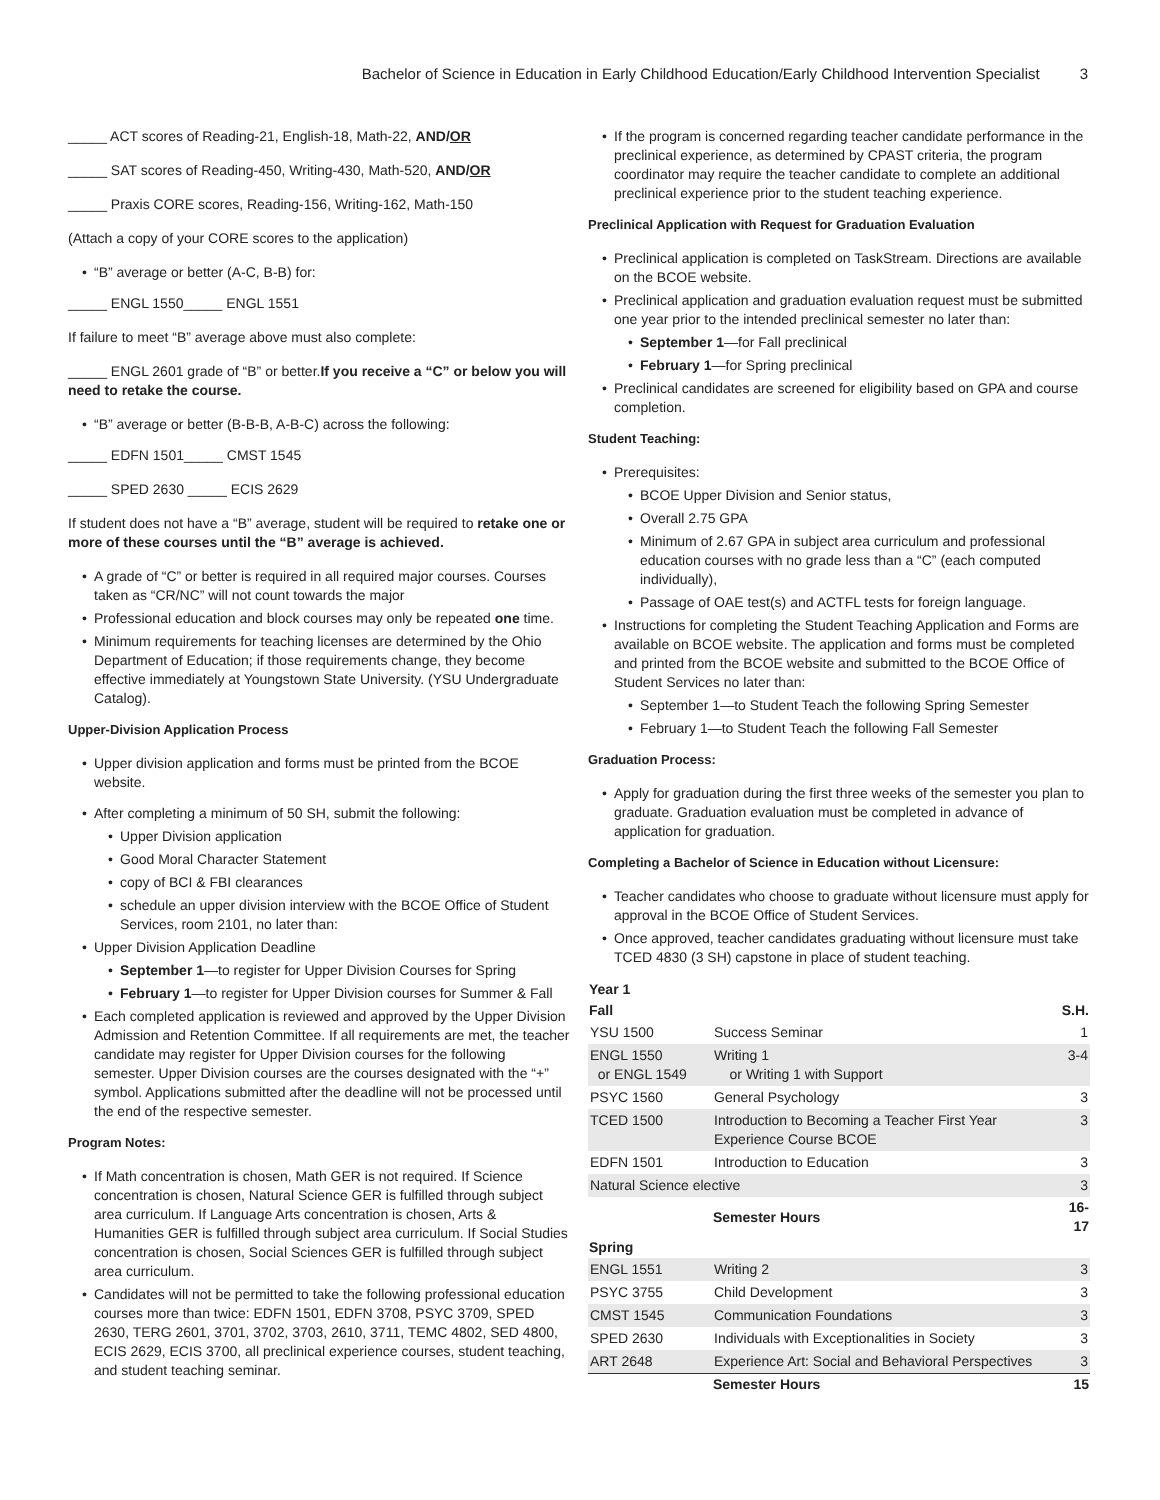Bachelor of Science in Education in Early Childhood Education/Early Childhood Intervention Specialist 3
_____ ACT scores of Reading-21, English-18, Math-22, AND/OR
_____ SAT scores of Reading-450, Writing-430, Math-520, AND/OR
_____ Praxis CORE scores, Reading-156, Writing-162, Math-150
(Attach a copy of your CORE scores to the application)
“B” average or better (A-C, B-B) for:
_____ ENGL 1550_____ ENGL 1551
If failure to meet “B” average above must also complete:
_____ ENGL 2601 grade of “B” or better.If you receive a “C” or below you will need to retake the course.
“B” average or better (B-B-B, A-B-C) across the following:
_____ EDFN 1501_____ CMST 1545
_____ SPED 2630 _____ ECIS 2629
If student does not have a “B” average, student will be required to retake one or more of these courses until the “B” average is achieved.
A grade of “C” or better is required in all required major courses. Courses taken as “CR/NC” will not count towards the major
Professional education and block courses may only be repeated one time.
Minimum requirements for teaching licenses are determined by the Ohio Department of Education; if those requirements change, they become effective immediately at Youngstown State University. (YSU Undergraduate Catalog).
Upper-Division Application Process
Upper division application and forms must be printed from the BCOE website.
After completing a minimum of 50 SH, submit the following:
Upper Division application
Good Moral Character Statement
copy of BCI & FBI clearances
schedule an upper division interview with the BCOE Office of Student Services, room 2101, no later than:
Upper Division Application Deadline
September 1—to register for Upper Division Courses for Spring
February 1—to register for Upper Division courses for Summer & Fall
Each completed application is reviewed and approved by the Upper Division Admission and Retention Committee. If all requirements are met, the teacher candidate may register for Upper Division courses for the following semester. Upper Division courses are the courses designated with the “+” symbol. Applications submitted after the deadline will not be processed until the end of the respective semester.
Program Notes:
If Math concentration is chosen, Math GER is not required. If Science concentration is chosen, Natural Science GER is fulfilled through subject area curriculum. If Language Arts concentration is chosen, Arts & Humanities GER is fulfilled through subject area curriculum. If Social Studies concentration is chosen, Social Sciences GER is fulfilled through subject area curriculum.
Candidates will not be permitted to take the following professional education courses more than twice: EDFN 1501, EDFN 3708, PSYC 3709, SPED 2630, TERG 2601, 3701, 3702, 3703, 2610, 3711, TEMC 4802, SED 4800, ECIS 2629, ECIS 3700, all preclinical experience courses, student teaching, and student teaching seminar.
If the program is concerned regarding teacher candidate performance in the preclinical experience, as determined by CPAST criteria, the program coordinator may require the teacher candidate to complete an additional preclinical experience prior to the student teaching experience.
Preclinical Application with Request for Graduation Evaluation
Preclinical application is completed on TaskStream. Directions are available on the BCOE website.
Preclinical application and graduation evaluation request must be submitted one year prior to the intended preclinical semester no later than:
September 1—for Fall preclinical
February 1—for Spring preclinical
Preclinical candidates are screened for eligibility based on GPA and course completion.
Student Teaching:
Prerequisites:
BCOE Upper Division and Senior status,
Overall 2.75 GPA
Minimum of 2.67 GPA in subject area curriculum and professional education courses with no grade less than a “C” (each computed individually),
Passage of OAE test(s) and ACTFL tests for foreign language.
Instructions for completing the Student Teaching Application and Forms are available on BCOE website. The application and forms must be completed and printed from the BCOE website and submitted to the BCOE Office of Student Services no later than:
September 1—to Student Teach the following Spring Semester
February 1—to Student Teach the following Fall Semester
Graduation Process:
Apply for graduation during the first three weeks of the semester you plan to graduate. Graduation evaluation must be completed in advance of application for graduation.
Completing a Bachelor of Science in Education without Licensure:
Teacher candidates who choose to graduate without licensure must apply for approval in the BCOE Office of Student Services.
Once approved, teacher candidates graduating without licensure must take TCED 4830 (3 SH) capstone in place of student teaching.
| Year 1 | | |
| --- | --- | --- |
| Fall | | S.H. |
| YSU 1500 | Success Seminar | 1 |
| ENGL 1550 or ENGL 1549 | Writing 1 or Writing 1 with Support | 3-4 |
| PSYC 1560 | General Psychology | 3 |
| TCED 1500 | Introduction to Becoming a Teacher First Year Experience Course BCOE | 3 |
| EDFN 1501 | Introduction to Education | 3 |
| Natural Science elective | | 3 |
| | Semester Hours | 16-17 |
| Spring | | |
| ENGL 1551 | Writing 2 | 3 |
| PSYC 3755 | Child Development | 3 |
| CMST 1545 | Communication Foundations | 3 |
| SPED 2630 | Individuals with Exceptionalities in Society | 3 |
| ART 2648 | Experience Art: Social and Behavioral Perspectives | 3 |
| | Semester Hours | 15 |